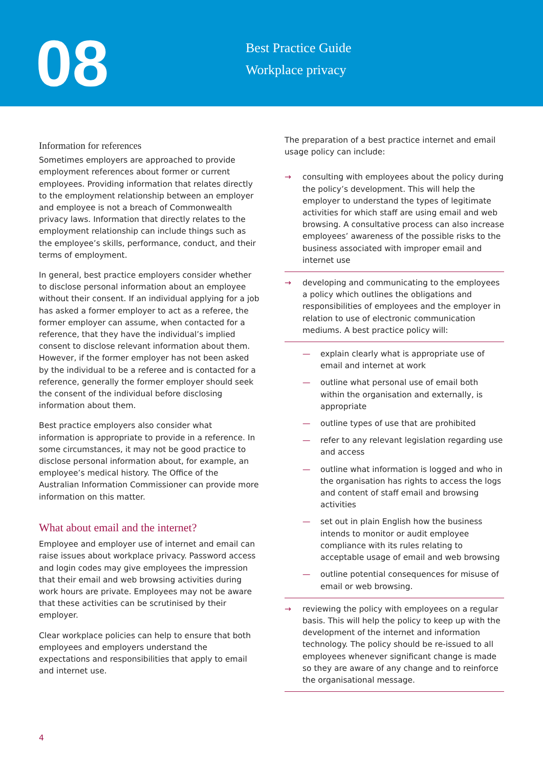08
Best Practice Guide
Workplace privacy
Information for references
Sometimes employers are approached to provide employment references about former or current employees. Providing information that relates directly to the employment relationship between an employer and employee is not a breach of Commonwealth privacy laws. Information that directly relates to the employment relationship can include things such as the employee’s skills, performance, conduct, and their terms of employment.
In general, best practice employers consider whether to disclose personal information about an employee without their consent. If an individual applying for a job has asked a former employer to act as a referee, the former employer can assume, when contacted for a reference, that they have the individual’s implied consent to disclose relevant information about them. However, if the former employer has not been asked by the individual to be a referee and is contacted for a reference, generally the former employer should seek the consent of the individual before disclosing information about them.
Best practice employers also consider what information is appropriate to provide in a reference. In some circumstances, it may not be good practice to disclose personal information about, for example, an employee’s medical history. The Office of the Australian Information Commissioner can provide more information on this matter.
What about email and the internet?
Employee and employer use of internet and email can raise issues about workplace privacy. Password access and login codes may give employees the impression that their email and web browsing activities during work hours are private. Employees may not be aware that these activities can be scrutinised by their employer.
Clear workplace policies can help to ensure that both employees and employers understand the expectations and responsibilities that apply to email and internet use.
The preparation of a best practice internet and email usage policy can include:
→ consulting with employees about the policy during the policy’s development. This will help the employer to understand the types of legitimate activities for which staff are using email and web browsing. A consultative process can also increase employees’ awareness of the possible risks to the business associated with improper email and internet use
→ developing and communicating to the employees a policy which outlines the obligations and responsibilities of employees and the employer in relation to use of electronic communication mediums. A best practice policy will:
— explain clearly what is appropriate use of email and internet at work
— outline what personal use of email both within the organisation and externally, is appropriate
— outline types of use that are prohibited
— refer to any relevant legislation regarding use and access
— outline what information is logged and who in the organisation has rights to access the logs and content of staff email and browsing activities
— set out in plain English how the business intends to monitor or audit employee compliance with its rules relating to acceptable usage of email and web browsing
— outline potential consequences for misuse of email or web browsing.
→ reviewing the policy with employees on a regular basis. This will help the policy to keep up with the development of the internet and information technology. The policy should be re-issued to all employees whenever significant change is made so they are aware of any change and to reinforce the organisational message.
4